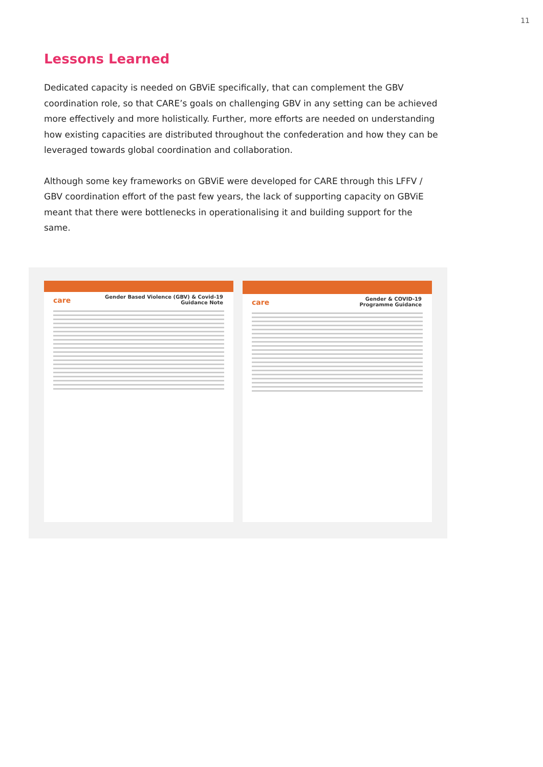11
Lessons Learned
Dedicated capacity is needed on GBViE specifically, that can complement the GBV coordination role, so that CARE’s goals on challenging GBV in any setting can be achieved more effectively and more holistically. Further, more efforts are needed on understanding how existing capacities are distributed throughout the confederation and how they can be leveraged towards global coordination and collaboration.
Although some key frameworks on GBViE were developed for CARE through this LFFV / GBV coordination effort of the past few years, the lack of supporting capacity on GBViE meant that there were bottlenecks in operationalising it and building support for the same.
care
Gender Based Violence (GBV) & Covid-19
Guidance Note
care
Gender & COVID-19
Programme Guidance